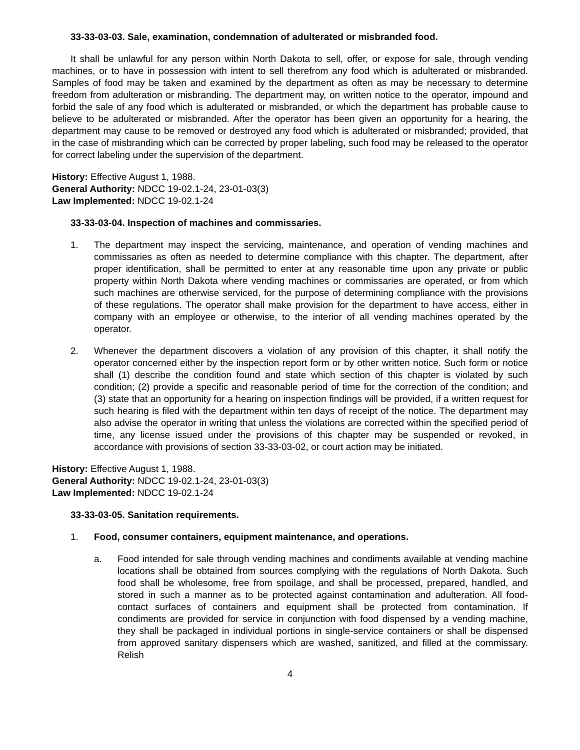33-33-03-03. Sale, examination, condemnation of adulterated or misbranded food.
It shall be unlawful for any person within North Dakota to sell, offer, or expose for sale, through vending machines, or to have in possession with intent to sell therefrom any food which is adulterated or misbranded. Samples of food may be taken and examined by the department as often as may be necessary to determine freedom from adulteration or misbranding. The department may, on written notice to the operator, impound and forbid the sale of any food which is adulterated or misbranded, or which the department has probable cause to believe to be adulterated or misbranded. After the operator has been given an opportunity for a hearing, the department may cause to be removed or destroyed any food which is adulterated or misbranded; provided, that in the case of misbranding which can be corrected by proper labeling, such food may be released to the operator for correct labeling under the supervision of the department.
History: Effective August 1, 1988.
General Authority: NDCC 19-02.1-24, 23-01-03(3)
Law Implemented: NDCC 19-02.1-24
33-33-03-04. Inspection of machines and commissaries.
1. The department may inspect the servicing, maintenance, and operation of vending machines and commissaries as often as needed to determine compliance with this chapter. The department, after proper identification, shall be permitted to enter at any reasonable time upon any private or public property within North Dakota where vending machines or commissaries are operated, or from which such machines are otherwise serviced, for the purpose of determining compliance with the provisions of these regulations. The operator shall make provision for the department to have access, either in company with an employee or otherwise, to the interior of all vending machines operated by the operator.
2. Whenever the department discovers a violation of any provision of this chapter, it shall notify the operator concerned either by the inspection report form or by other written notice. Such form or notice shall (1) describe the condition found and state which section of this chapter is violated by such condition; (2) provide a specific and reasonable period of time for the correction of the condition; and (3) state that an opportunity for a hearing on inspection findings will be provided, if a written request for such hearing is filed with the department within ten days of receipt of the notice. The department may also advise the operator in writing that unless the violations are corrected within the specified period of time, any license issued under the provisions of this chapter may be suspended or revoked, in accordance with provisions of section 33-33-03-02, or court action may be initiated.
History: Effective August 1, 1988.
General Authority: NDCC 19-02.1-24, 23-01-03(3)
Law Implemented: NDCC 19-02.1-24
33-33-03-05. Sanitation requirements.
1. Food, consumer containers, equipment maintenance, and operations.
a. Food intended for sale through vending machines and condiments available at vending machine locations shall be obtained from sources complying with the regulations of North Dakota. Such food shall be wholesome, free from spoilage, and shall be processed, prepared, handled, and stored in such a manner as to be protected against contamination and adulteration. All food-contact surfaces of containers and equipment shall be protected from contamination. If condiments are provided for service in conjunction with food dispensed by a vending machine, they shall be packaged in individual portions in single-service containers or shall be dispensed from approved sanitary dispensers which are washed, sanitized, and filled at the commissary. Relish
4